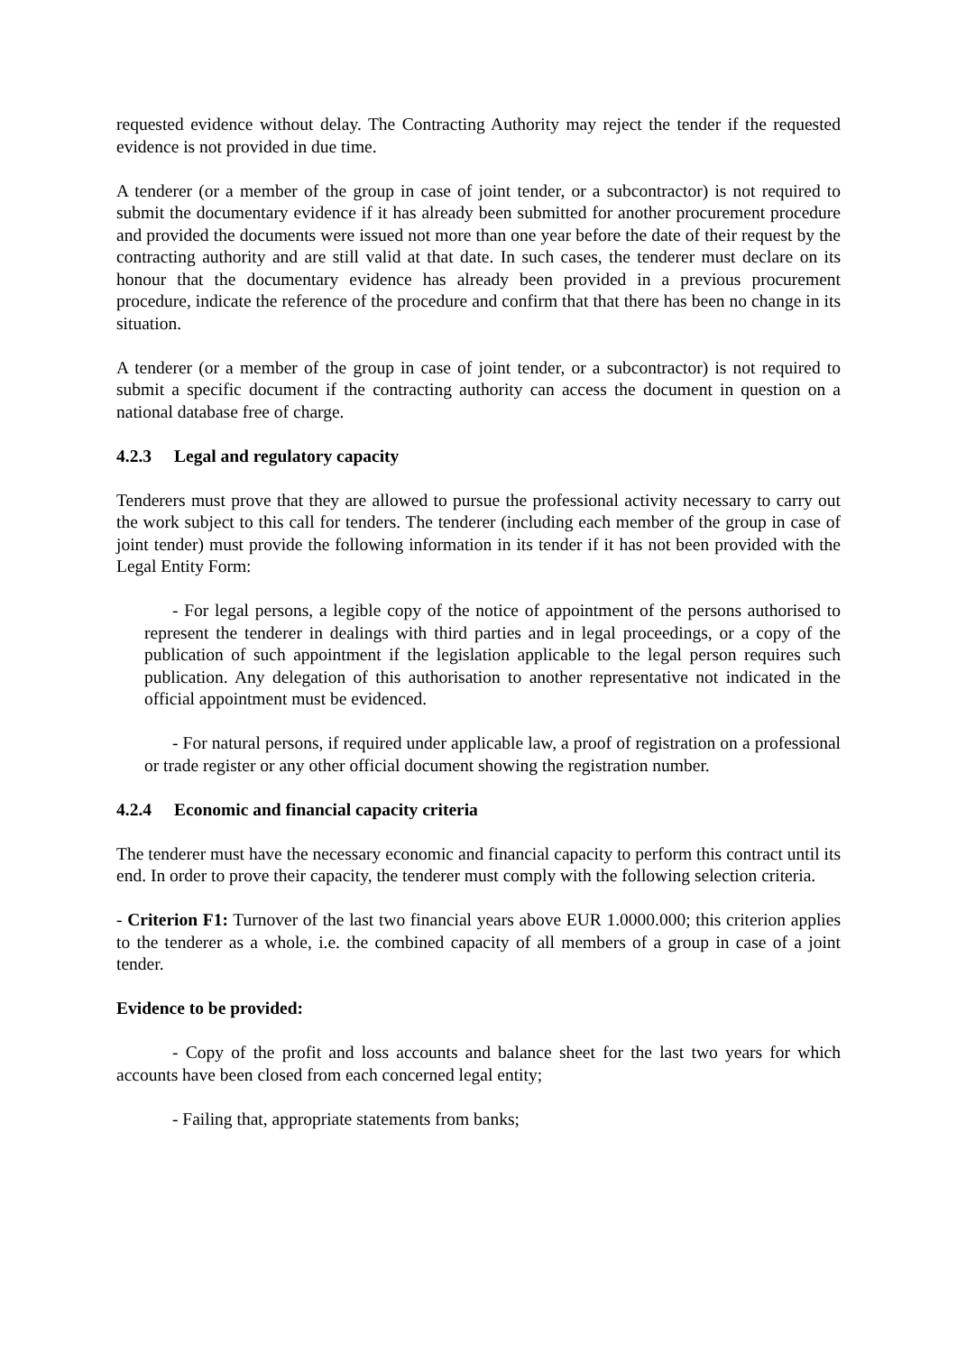requested evidence without delay. The Contracting Authority may reject the tender if the requested evidence is not provided in due time.
A tenderer (or a member of the group in case of joint tender, or a subcontractor) is not required to submit the documentary evidence if it has already been submitted for another procurement procedure and provided the documents were issued not more than one year before the date of their request by the contracting authority and are still valid at that date. In such cases, the tenderer must declare on its honour that the documentary evidence has already been provided in a previous procurement procedure, indicate the reference of the procedure and confirm that that there has been no change in its situation.
A tenderer (or a member of the group in case of joint tender, or a subcontractor) is not required to submit a specific document if the contracting authority can access the document in question on a national database free of charge.
4.2.3 Legal and regulatory capacity
Tenderers must prove that they are allowed to pursue the professional activity necessary to carry out the work subject to this call for tenders. The tenderer (including each member of the group in case of joint tender) must provide the following information in its tender if it has not been provided with the Legal Entity Form:
- For legal persons, a legible copy of the notice of appointment of the persons authorised to represent the tenderer in dealings with third parties and in legal proceedings, or a copy of the publication of such appointment if the legislation applicable to the legal person requires such publication. Any delegation of this authorisation to another representative not indicated in the official appointment must be evidenced.
- For natural persons, if required under applicable law, a proof of registration on a professional or trade register or any other official document showing the registration number.
4.2.4 Economic and financial capacity criteria
The tenderer must have the necessary economic and financial capacity to perform this contract until its end. In order to prove their capacity, the tenderer must comply with the following selection criteria.
- Criterion F1: Turnover of the last two financial years above EUR 1.0000.000; this criterion applies to the tenderer as a whole, i.e. the combined capacity of all members of a group in case of a joint tender.
Evidence to be provided:
- Copy of the profit and loss accounts and balance sheet for the last two years for which accounts have been closed from each concerned legal entity;
- Failing that, appropriate statements from banks;